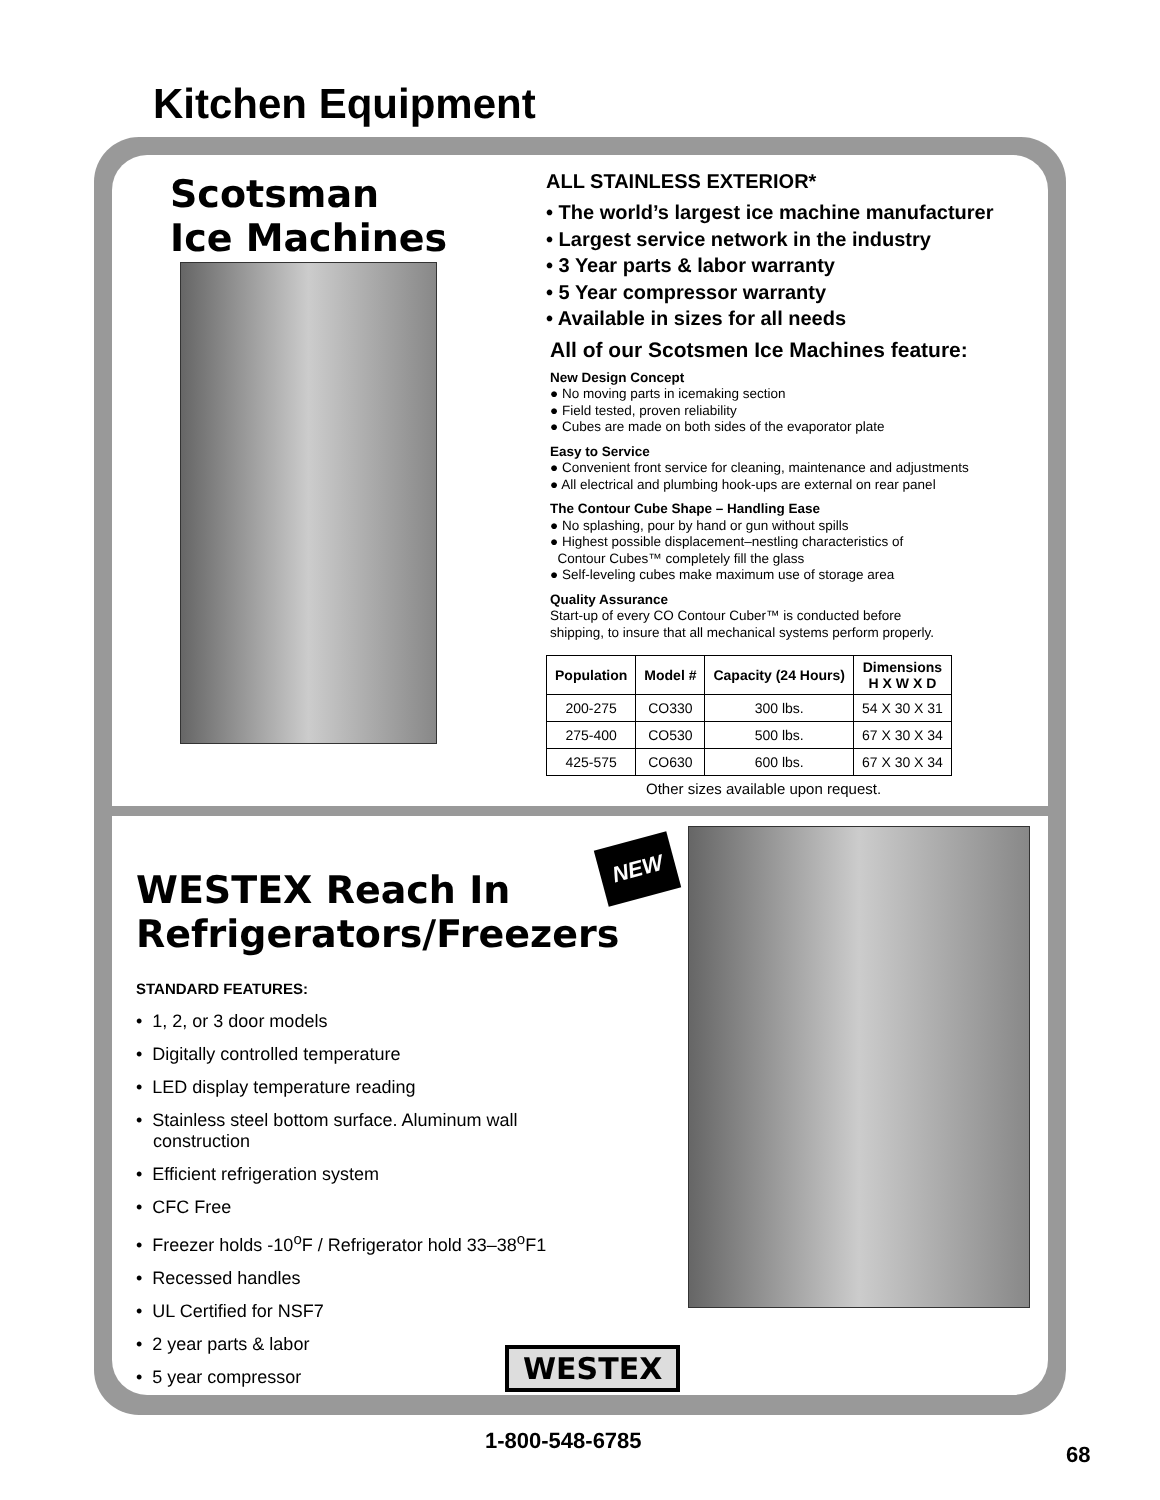Kitchen Equipment
Scotsman
Ice Machines
ALL STAINLESS EXTERIOR*
• The world’s largest ice machine manufacturer
• Largest service network in the industry
• 3 Year parts & labor warranty
• 5 Year compressor warranty
• Available in sizes for all needs
All of our Scotsmen Ice Machines feature:
New Design Concept
● No moving parts in icemaking section
● Field tested, proven reliability
● Cubes are made on both sides of the evaporator plate
Easy to Service
● Convenient front service for cleaning, maintenance and adjustments
● All electrical and plumbing hook-ups are external on rear panel
The Contour Cube Shape – Handling Ease
● No splashing, pour by hand or gun without spills
● Highest possible displacement–nestling characteristics of
Contour Cubes™ completely fill the glass
● Self-leveling cubes make maximum use of storage area
Quality Assurance
Start-up of every CO Contour Cuber™ is conducted before
shipping, to insure that all mechanical systems perform properly.
| Population | Model # | Capacity (24 Hours) | Dimensions H X W X D |
| --- | --- | --- | --- |
| 200-275 | CO330 | 300 lbs. | 54 X 30 X 31 |
| 275-400 | CO530 | 500 lbs. | 67 X 30 X 34 |
| 425-575 | CO630 | 600 lbs. | 67 X 30 X 34 |
Other sizes available upon request.
WESTEX Reach In
Refrigerators/Freezers
NEW
STANDARD FEATURES:
• 1, 2, or 3 door models
• Digitally controlled temperature
• LED display temperature reading
• Stainless steel bottom surface. Aluminum wall construction
• Efficient refrigeration system
• CFC Free
• Freezer holds -10<sup>o</sup>F / Refrigerator hold 33–38<sup>o</sup>F1
• Recessed handles
• UL Certified for NSF7
• 2 year parts & labor
• 5 year compressor
WESTEX
1-800-548-6785
68